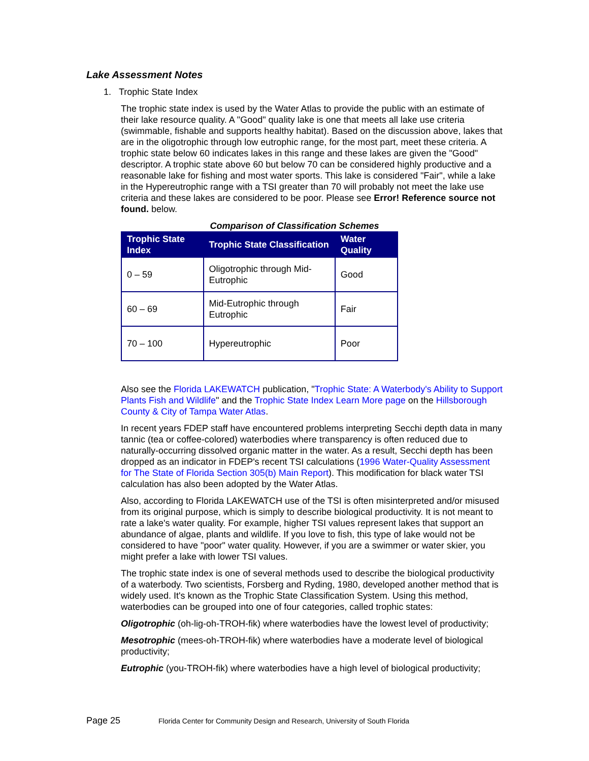Lake Assessment Notes
1. Trophic State Index
The trophic state index is used by the Water Atlas to provide the public with an estimate of their lake resource quality. A "Good" quality lake is one that meets all lake use criteria (swimmable, fishable and supports healthy habitat). Based on the discussion above, lakes that are in the oligotrophic through low eutrophic range, for the most part, meet these criteria. A trophic state below 60 indicates lakes in this range and these lakes are given the "Good" descriptor. A trophic state above 60 but below 70 can be considered highly productive and a reasonable lake for fishing and most water sports. This lake is considered "Fair", while a lake in the Hypereutrophic range with a TSI greater than 70 will probably not meet the lake use criteria and these lakes are considered to be poor. Please see Error! Reference source not found. below.
Comparison of Classification Schemes
| Trophic State Index | Trophic State Classification | Water Quality |
| --- | --- | --- |
| 0 – 59 | Oligotrophic through Mid-Eutrophic | Good |
| 60 – 69 | Mid-Eutrophic through Eutrophic | Fair |
| 70 – 100 | Hypereutrophic | Poor |
Also see the Florida LAKEWATCH publication, "Trophic State: A Waterbody's Ability to Support Plants Fish and Wildlife" and the Trophic State Index Learn More page on the Hillsborough County & City of Tampa Water Atlas.
In recent years FDEP staff have encountered problems interpreting Secchi depth data in many tannic (tea or coffee-colored) waterbodies where transparency is often reduced due to naturally-occurring dissolved organic matter in the water. As a result, Secchi depth has been dropped as an indicator in FDEP's recent TSI calculations (1996 Water-Quality Assessment for The State of Florida Section 305(b) Main Report). This modification for black water TSI calculation has also been adopted by the Water Atlas.
Also, according to Florida LAKEWATCH use of the TSI is often misinterpreted and/or misused from its original purpose, which is simply to describe biological productivity. It is not meant to rate a lake's water quality. For example, higher TSI values represent lakes that support an abundance of algae, plants and wildlife. If you love to fish, this type of lake would not be considered to have "poor" water quality. However, if you are a swimmer or water skier, you might prefer a lake with lower TSI values.
The trophic state index is one of several methods used to describe the biological productivity of a waterbody. Two scientists, Forsberg and Ryding, 1980, developed another method that is widely used. It's known as the Trophic State Classification System. Using this method, waterbodies can be grouped into one of four categories, called trophic states:
Oligotrophic (oh-lig-oh-TROH-fik) where waterbodies have the lowest level of productivity;
Mesotrophic (mees-oh-TROH-fik) where waterbodies have a moderate level of biological productivity;
Eutrophic (you-TROH-fik) where waterbodies have a high level of biological productivity;
Page 25 Florida Center for Community Design and Research, University of South Florida